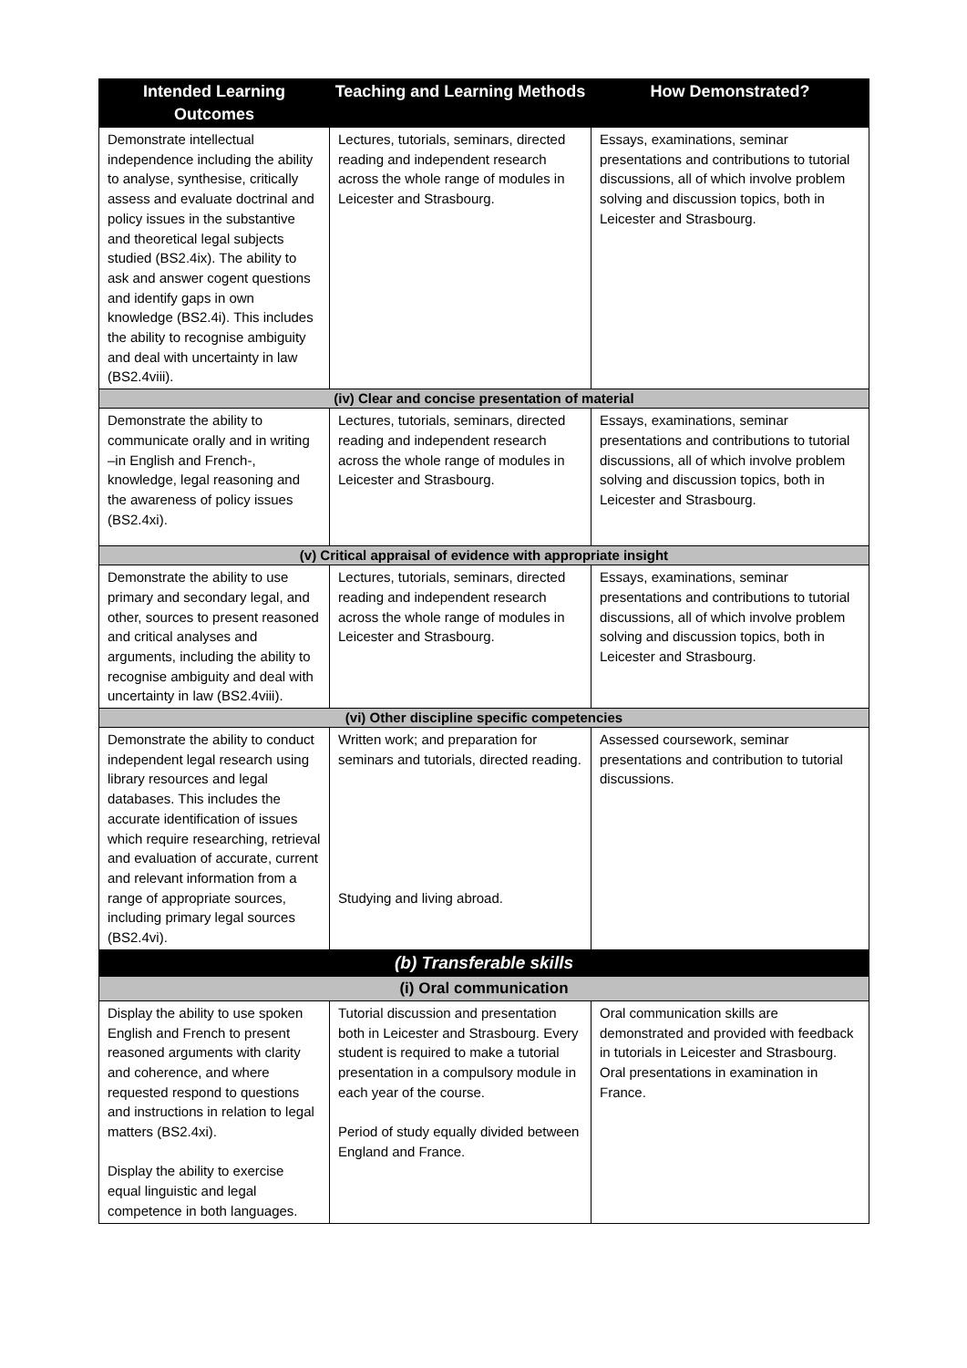| Intended Learning Outcomes | Teaching and Learning Methods | How Demonstrated? |
| --- | --- | --- |
| Demonstrate intellectual independence including the ability to analyse, synthesise, critically assess and evaluate doctrinal and policy issues in the substantive and theoretical legal subjects studied (BS2.4ix). The ability to ask and answer cogent questions and identify gaps in own knowledge (BS2.4i). This includes the ability to recognise ambiguity and deal with uncertainty in law (BS2.4viii). | Lectures, tutorials, seminars, directed reading and independent research across the whole range of modules in Leicester and Strasbourg. | Essays, examinations, seminar presentations and contributions to tutorial discussions, all of which involve problem solving and discussion topics, both in Leicester and Strasbourg. |
| (iv) Clear and concise presentation of material | | |
| Demonstrate the ability to communicate orally and in writing –in English and French-, knowledge, legal reasoning and the awareness of policy issues (BS2.4xi). | Lectures, tutorials, seminars, directed reading and independent research across the whole range of modules in Leicester and Strasbourg. | Essays, examinations, seminar presentations and contributions to tutorial discussions, all of which involve problem solving and discussion topics, both in Leicester and Strasbourg. |
| (v) Critical appraisal of evidence with appropriate insight | | |
| Demonstrate the ability to use primary and secondary legal, and other, sources to present reasoned and critical analyses and arguments, including the ability to recognise ambiguity and deal with uncertainty in law (BS2.4viii). | Lectures, tutorials, seminars, directed reading and independent research across the whole range of modules in Leicester and Strasbourg. | Essays, examinations, seminar presentations and contributions to tutorial discussions, all of which involve problem solving and discussion topics, both in Leicester and Strasbourg. |
| (vi) Other discipline specific competencies | | |
| Demonstrate the ability to conduct independent legal research using library resources and legal databases. This includes the accurate identification of issues which require researching, retrieval and evaluation of accurate, current and relevant information from a range of appropriate sources, including primary legal sources (BS2.4vi). | Written work; and preparation for seminars and tutorials, directed reading. Studying and living abroad. | Assessed coursework, seminar presentations and contribution to tutorial discussions. |
| (b) Transferable skills | | |
| (i) Oral communication | | |
| Display the ability to use spoken English and French to present reasoned arguments with clarity and coherence, and where requested respond to questions and instructions in relation to legal matters (BS2.4xi). Display the ability to exercise equal linguistic and legal competence in both languages. | Tutorial discussion and presentation both in Leicester and Strasbourg. Every student is required to make a tutorial presentation in a compulsory module in each year of the course. Period of study equally divided between England and France. | Oral communication skills are demonstrated and provided with feedback in tutorials in Leicester and Strasbourg. Oral presentations in examination in France. |